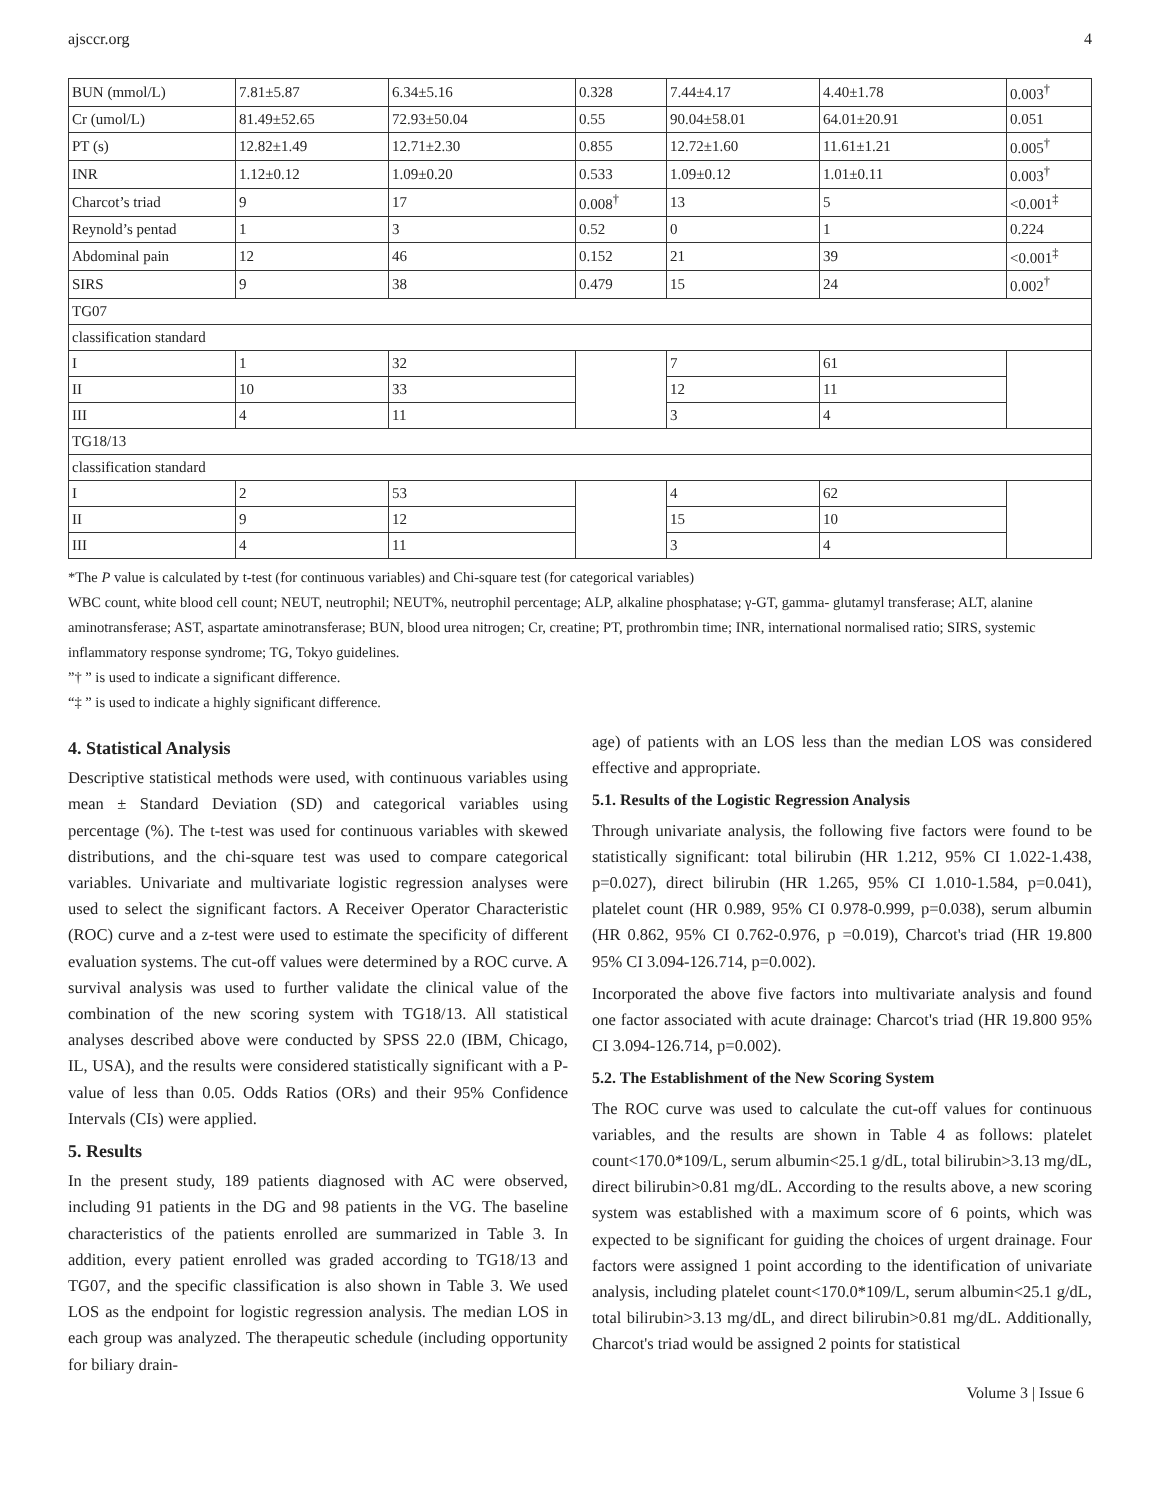ajsccr.org 4
| BUN (mmol/L) | 7.81±5.87 | 6.34±5.16 | 0.328 | 7.44±4.17 | 4.40±1.78 | 0.003<sup>†</sup> |
| Cr (umol/L) | 81.49±52.65 | 72.93±50.04 | 0.55 | 90.04±58.01 | 64.01±20.91 | 0.051 |
| PT (s) | 12.82±1.49 | 12.71±2.30 | 0.855 | 12.72±1.60 | 11.61±1.21 | 0.005<sup>†</sup> |
| INR | 1.12±0.12 | 1.09±0.20 | 0.533 | 1.09±0.12 | 1.01±0.11 | 0.003<sup>†</sup> |
| Charcot’s triad | 9 | 17 | 0.008<sup>†</sup> | 13 | 5 | <0.001<sup>‡</sup> |
| Reynold’s pentad | 1 | 3 | 0.52 | 0 | 1 | 0.224 |
| Abdominal pain | 12 | 46 | 0.152 | 21 | 39 | <0.001<sup>‡</sup> |
| SIRS | 9 | 38 | 0.479 | 15 | 24 | 0.002<sup>†</sup> |
| TG07 | | | | | | |
| classification standard | | | | | | |
| I | 1 | 32 | | 7 | 61 | |
| II | 10 | 33 | | 12 | 11 | |
| III | 4 | 11 | | 3 | 4 | |
| TG18/13 | | | | | | |
| classification standard | | | | | | |
| I | 2 | 53 | | 4 | 62 | |
| II | 9 | 12 | | 15 | 10 | |
| III | 4 | 11 | | 3 | 4 | |
*The P value is calculated by t-test (for continuous variables) and Chi-square test (for categorical variables)
WBC count, white blood cell count; NEUT, neutrophil; NEUT%, neutrophil percentage; ALP, alkaline phosphatase; γ-GT, gamma- glutamyl transferase; ALT, alanine aminotransferase; AST, aspartate aminotransferase; BUN, blood urea nitrogen; Cr, creatine; PT, prothrombin time; INR, international normalised ratio; SIRS, systemic inflammatory response syndrome; TG, Tokyo guidelines.
”† ” is used to indicate a significant difference.
“‡ ” is used to indicate a highly significant difference.
4. Statistical Analysis
Descriptive statistical methods were used, with continuous variables using mean ± Standard Deviation (SD) and categorical variables using percentage (%). The t-test was used for continuous variables with skewed distributions, and the chi-square test was used to compare categorical variables. Univariate and multivariate logistic regression analyses were used to select the significant factors. A Receiver Operator Characteristic (ROC) curve and a z-test were used to estimate the specificity of different evaluation systems. The cut-off values were determined by a ROC curve. A survival analysis was used to further validate the clinical value of the combination of the new scoring system with TG18/13. All statistical analyses described above were conducted by SPSS 22.0 (IBM, Chicago, IL, USA), and the results were considered statistically significant with a P-value of less than 0.05. Odds Ratios (ORs) and their 95% Confidence Intervals (CIs) were applied.
5. Results
In the present study, 189 patients diagnosed with AC were observed, including 91 patients in the DG and 98 patients in the VG. The baseline characteristics of the patients enrolled are summarized in Table 3. In addition, every patient enrolled was graded according to TG18/13 and TG07, and the specific classification is also shown in Table 3. We used LOS as the endpoint for logistic regression analysis. The median LOS in each group was analyzed. The therapeutic schedule (including opportunity for biliary drain-
age) of patients with an LOS less than the median LOS was considered effective and appropriate.
5.1. Results of the Logistic Regression Analysis
Through univariate analysis, the following five factors were found to be statistically significant: total bilirubin (HR 1.212, 95% CI 1.022-1.438, p=0.027), direct bilirubin (HR 1.265, 95% CI 1.010-1.584, p=0.041), platelet count (HR 0.989, 95% CI 0.978-0.999, p=0.038), serum albumin (HR 0.862, 95% CI 0.762-0.976, p =0.019), Charcot's triad (HR 19.800 95% CI 3.094-126.714, p=0.002).
Incorporated the above five factors into multivariate analysis and found one factor associated with acute drainage: Charcot's triad (HR 19.800 95% CI 3.094-126.714, p=0.002).
5.2. The Establishment of the New Scoring System
The ROC curve was used to calculate the cut-off values for continuous variables, and the results are shown in Table 4 as follows: platelet count<170.0*109/L, serum albumin<25.1 g/dL, total bilirubin>3.13 mg/dL, direct bilirubin>0.81 mg/dL. According to the results above, a new scoring system was established with a maximum score of 6 points, which was expected to be significant for guiding the choices of urgent drainage. Four factors were assigned 1 point according to the identification of univariate analysis, including platelet count<170.0*109/L, serum albumin<25.1 g/dL, total bilirubin>3.13 mg/dL, and direct bilirubin>0.81 mg/dL. Additionally, Charcot's triad would be assigned 2 points for statistical
Volume 3 | Issue 6